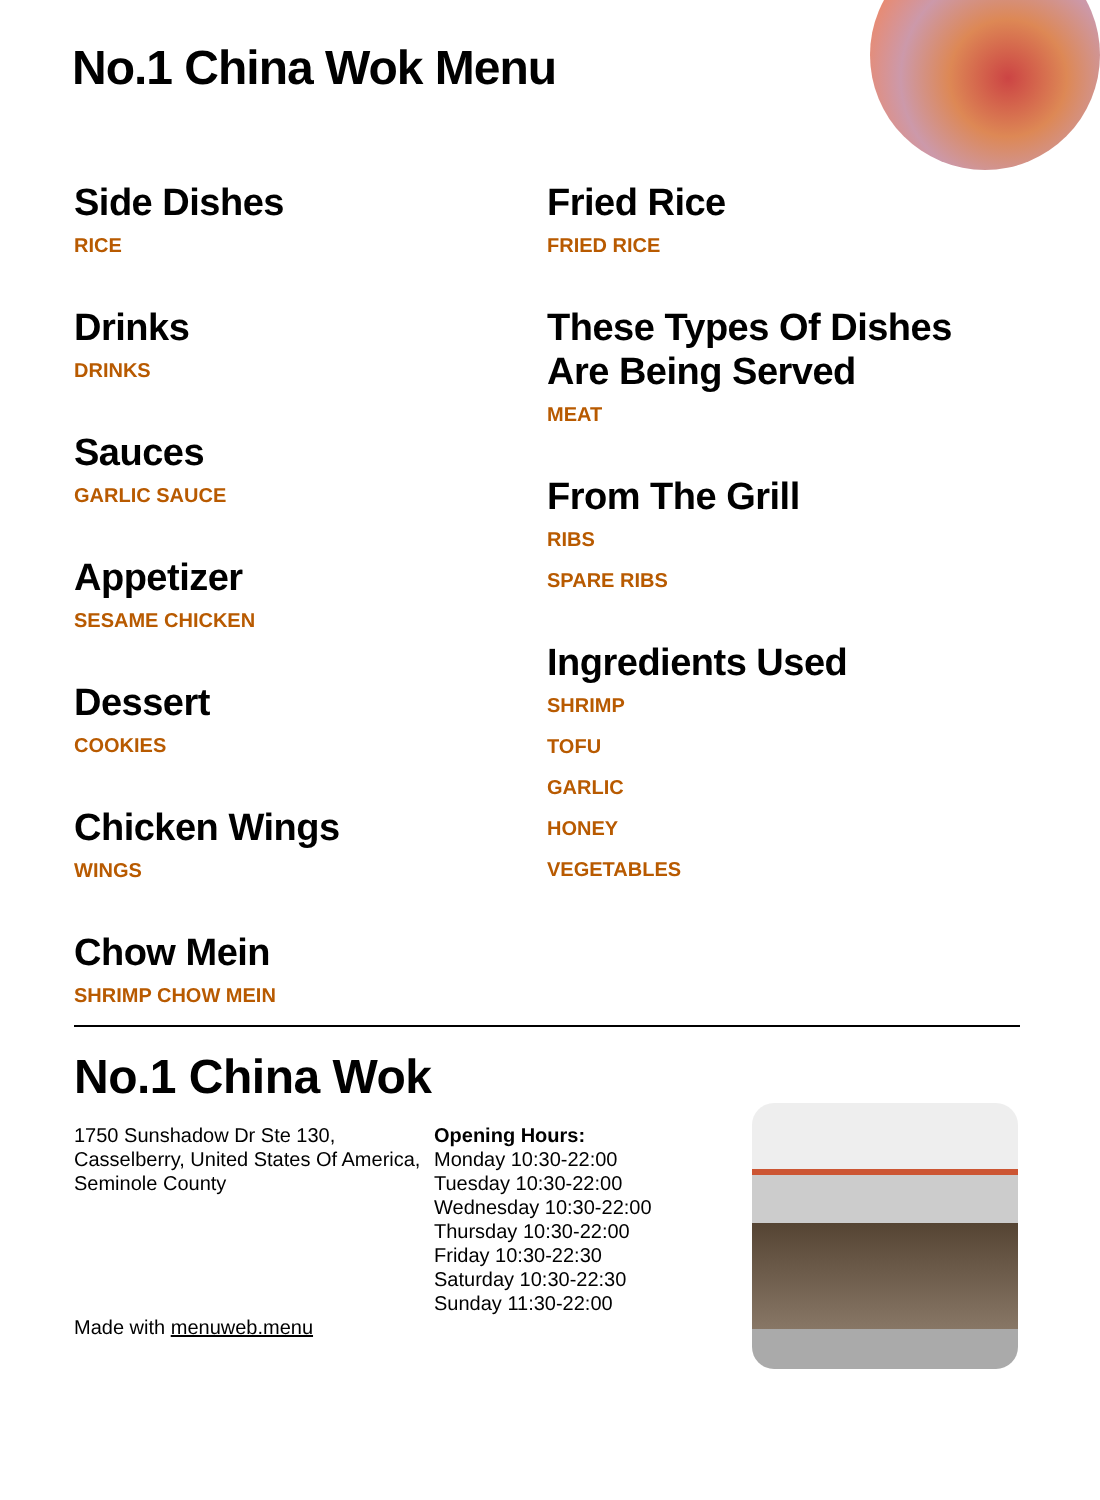No.1 China Wok Menu
Side Dishes
RICE
Drinks
DRINKS
Sauces
GARLIC SAUCE
Appetizer
SESAME CHICKEN
Dessert
COOKIES
Chicken Wings
WINGS
Chow Mein
SHRIMP CHOW MEIN
Fried Rice
FRIED RICE
These Types Of Dishes Are Being Served
MEAT
From The Grill
RIBS
SPARE RIBS
Ingredients Used
SHRIMP
TOFU
GARLIC
HONEY
VEGETABLES
No.1 China Wok
1750 Sunshadow Dr Ste 130, Casselberry, United States Of America, Seminole County
Made with menuweb.menu
Opening Hours:
Monday 10:30-22:00
Tuesday 10:30-22:00
Wednesday 10:30-22:00
Thursday 10:30-22:00
Friday 10:30-22:30
Saturday 10:30-22:30
Sunday 11:30-22:00